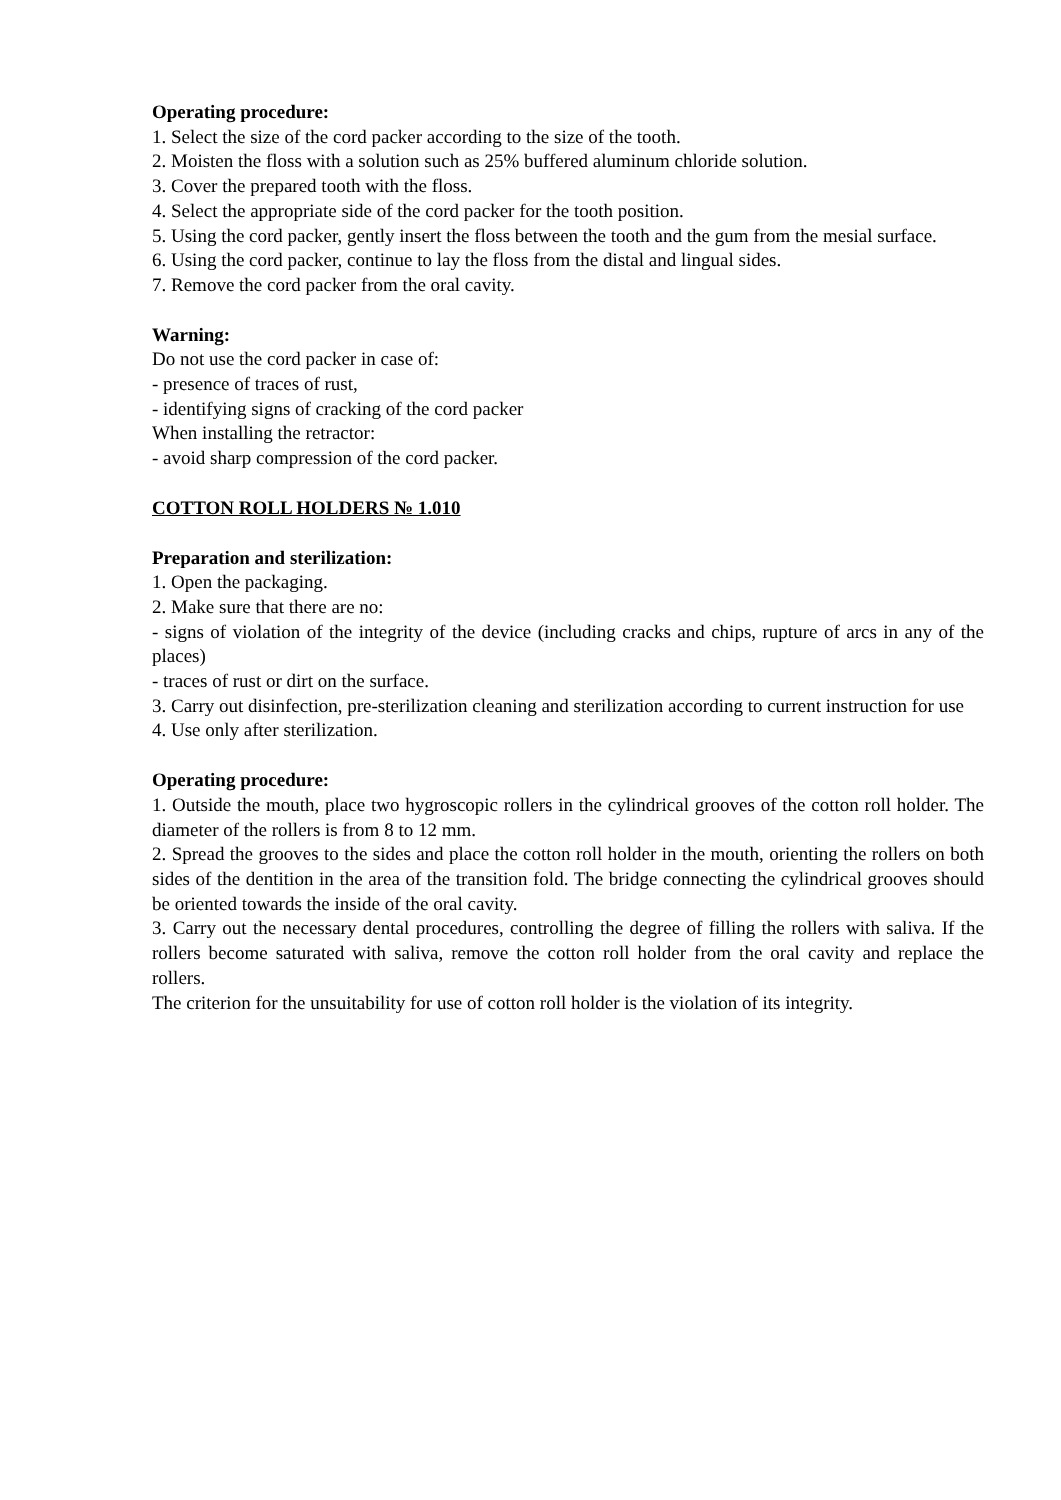Operating procedure:
1. Select the size of the cord packer according to the size of the tooth.
2. Moisten the floss with a solution such as 25% buffered aluminum chloride solution.
3. Cover the prepared tooth with the floss.
4. Select the appropriate side of the cord packer for the tooth position.
5. Using the cord packer, gently insert the floss between the tooth and the gum from the mesial surface.
6. Using the cord packer, continue to lay the floss from the distal and lingual sides.
7. Remove the cord packer from the oral cavity.
Warning:
Do not use the cord packer in case of:
- presence of traces of rust,
- identifying signs of cracking of the cord packer
When installing the retractor:
- avoid sharp compression of the cord packer.
COTTON ROLL HOLDERS № 1.010
Preparation and sterilization:
1. Open the packaging.
2. Make sure that there are no:
- signs of violation of the integrity of the device (including cracks and chips, rupture of arcs in any of the places)
- traces of rust or dirt on the surface.
3. Carry out disinfection, pre-sterilization cleaning and sterilization according to current instruction for use
4. Use only after sterilization.
Operating procedure:
1. Outside the mouth, place two hygroscopic rollers in the cylindrical grooves of the cotton roll holder. The diameter of the rollers is from 8 to 12 mm.
2. Spread the grooves to the sides and place the cotton roll holder in the mouth, orienting the rollers on both sides of the dentition in the area of the transition fold. The bridge connecting the cylindrical grooves should be oriented towards the inside of the oral cavity.
3. Carry out the necessary dental procedures, controlling the degree of filling the rollers with saliva. If the rollers become saturated with saliva, remove the cotton roll holder from the oral cavity and replace the rollers.
The criterion for the unsuitability for use of cotton roll holder is the violation of its integrity.